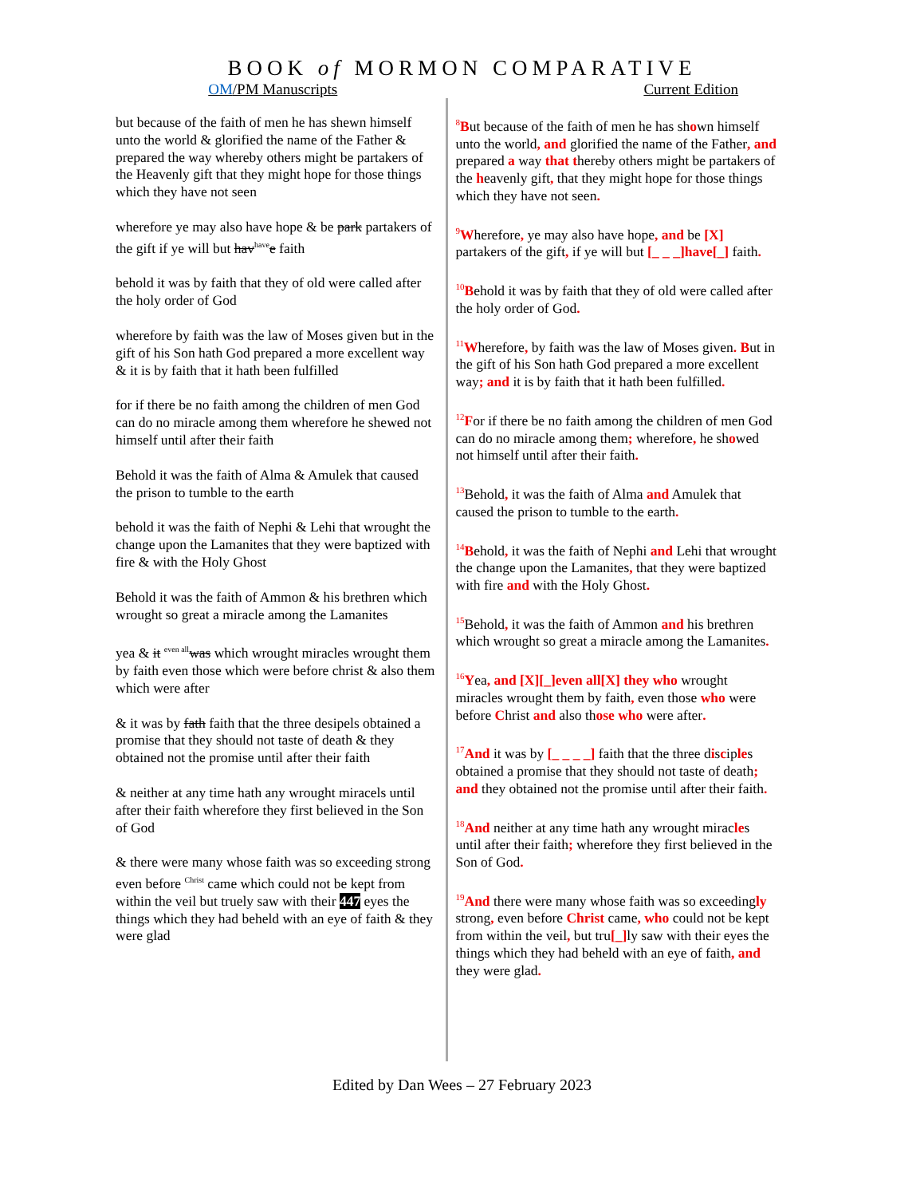BOOK of MORMON COMPARATIVE
OM/PM Manuscripts Current Edition
but because of the faith of men he has shewn himself unto the world & glorified the name of the Father & prepared the way whereby others might be partakers of the Heavenly gift that they might hope for those things which they have not seen
wherefore ye may also have hope & be park partakers of the gift if ye will but hav<sup>have</sup>e faith
behold it was by faith that they of old were called after the holy order of God
wherefore by faith was the law of Moses given but in the gift of his Son hath God prepared a more excellent way & it is by faith that it hath been fulfilled
for if there be no faith among the children of men God can do no miracle among them wherefore he shewed not himself until after their faith
Behold it was the faith of Alma & Amulek that caused the prison to tumble to the earth
behold it was the faith of Nephi & Lehi that wrought the change upon the Lamanites that they were baptized with fire & with the Holy Ghost
Behold it was the faith of Ammon & his brethren which wrought so great a miracle among the Lamanites
yea & it <sup>even all</sup>was which wrought miracles wrought them by faith even those which were before christ & also them which were after
& it was by fath faith that the three desipels obtained a promise that they should not taste of death & they obtained not the promise until after their faith
& neither at any time hath any wrought miracels until after their faith wherefore they first believed in the Son of God
& there were many whose faith was so exceeding strong even before <sup>Christ</sup> came which could not be kept from within the veil but truely saw with their 447 eyes the things which they had beheld with an eye of faith & they were glad
<sup>8</sup>But because of the faith of men he has shown himself unto the world, and glorified the name of the Father, and prepared a way that thereby others might be partakers of the heavenly gift, that they might hope for those things which they have not seen.
<sup>9</sup> Wherefore, ye may also have hope, and be [X] partakers of the gift, if ye will but [_ _ _]have[_] faith.
<sup>10</sup>Behold it was by faith that they of old were called after the holy order of God.
<sup>11</sup> Wherefore, by faith was the law of Moses given. But in the gift of his Son hath God prepared a more excellent way; and it is by faith that it hath been fulfilled.
<sup>12</sup>For if there be no faith among the children of men God can do no miracle among them; wherefore, he showed not himself until after their faith.
<sup>13</sup> Behold, it was the faith of Alma and Amulek that caused the prison to tumble to the earth.
<sup>14</sup>Behold, it was the faith of Nephi and Lehi that wrought the change upon the Lamanites, that they were baptized with fire and with the Holy Ghost.
<sup>15</sup> Behold, it was the faith of Ammon and his brethren which wrought so great a miracle among the Lamanites.
<sup>16</sup> Yea, and [X][_]even all[X] they who wrought miracles wrought them by faith, even those who were before Christ and also those who were after.
<sup>17</sup> And it was by [_ _ _ _] faith that the three disciples obtained a promise that they should not taste of death; and they obtained not the promise until after their faith.
<sup>18</sup> And neither at any time hath any wrought miracles until after their faith; wherefore they first believed in the Son of God.
<sup>19</sup> And there were many whose faith was so exceedingly strong, even before Christ came, who could not be kept from within the veil, but tru[_] ly saw with their eyes the things which they had beheld with an eye of faith, and they were glad.
Edited by Dan Wees – 27 February 2023